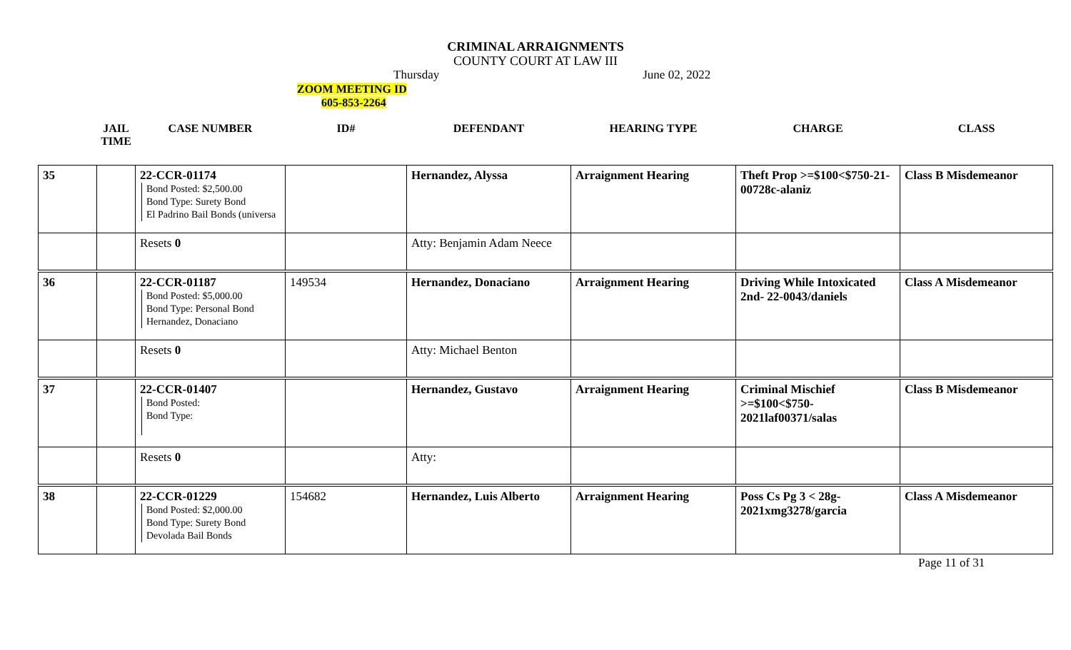CRIMINAL ARRAIGNMENTS
COUNTY COURT AT LAW III
Thursday June 02, 2022
ZOOM MEETING ID
605-853-2264
| | JAIL TIME | CASE NUMBER | ID# | DEFENDANT | HEARING TYPE | CHARGE | CLASS |
| --- | --- | --- | --- | --- | --- | --- | --- |
| 35 | | 22-CCR-01174 Bond Posted: $2,500.00 Bond Type: Surety Bond El Padrino Bail Bonds (universa | | Hernandez, Alyssa | Arraignment Hearing | Theft Prop >=$100<$750-21-00728c-alaniz | Class B Misdemeanor |
| | | Resets 0 | | Atty: Benjamin Adam Neece | | | |
| 36 | | 22-CCR-01187 Bond Posted: $5,000.00 Bond Type: Personal Bond Hernandez, Donaciano | 149534 | Hernandez, Donaciano | Arraignment Hearing | Driving While Intoxicated 2nd- 22-0043/daniels | Class A Misdemeanor |
| | | Resets 0 | | Atty: Michael Benton | | | |
| 37 | | 22-CCR-01407 Bond Posted: Bond Type: | | Hernandez, Gustavo | Arraignment Hearing | Criminal Mischief >=$100<$750-2021laf00371/salas | Class B Misdemeanor |
| | | Resets 0 | | Atty: | | | |
| 38 | | 22-CCR-01229 Bond Posted: $2,000.00 Bond Type: Surety Bond Devolada Bail Bonds | 154682 | Hernandez, Luis Alberto | Arraignment Hearing | Poss Cs Pg 3 < 28g-2021xmg3278/garcia | Class A Misdemeanor |
Page 11 of 31